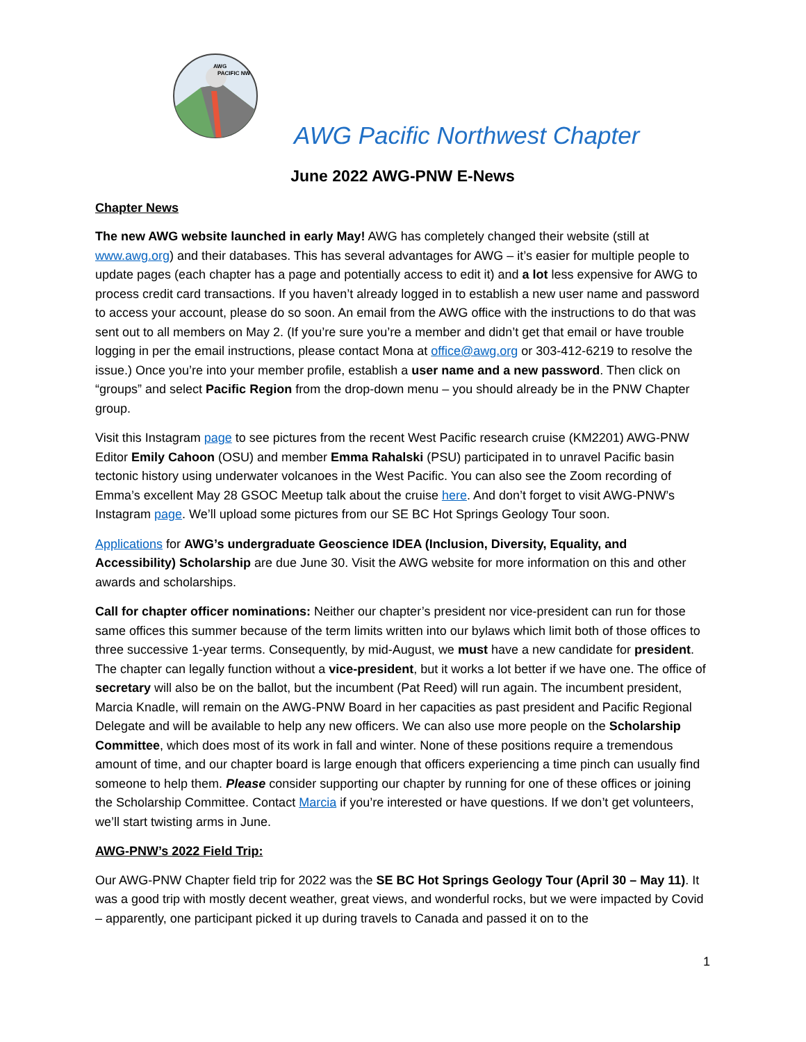AWG
PACIFIC NW
AWG Pacific Northwest Chapter
June 2022 AWG-PNW E-News
Chapter News
The new AWG website launched in early May! AWG has completely changed their website (still at www.awg.org) and their databases. This has several advantages for AWG – it’s easier for multiple people to update pages (each chapter has a page and potentially access to edit it) and a lot less expensive for AWG to process credit card transactions. If you haven’t already logged in to establish a new user name and password to access your account, please do so soon. An email from the AWG office with the instructions to do that was sent out to all members on May 2. (If you’re sure you’re a member and didn’t get that email or have trouble logging in per the email instructions, please contact Mona at office@awg.org or 303-412-6219 to resolve the issue.) Once you’re into your member profile, establish a user name and a new password. Then click on “groups” and select Pacific Region from the drop-down menu – you should already be in the PNW Chapter group.
Visit this Instagram page to see pictures from the recent West Pacific research cruise (KM2201) AWG-PNW Editor Emily Cahoon (OSU) and member Emma Rahalski (PSU) participated in to unravel Pacific basin tectonic history using underwater volcanoes in the West Pacific. You can also see the Zoom recording of Emma’s excellent May 28 GSOC Meetup talk about the cruise here. And don’t forget to visit AWG-PNW’s Instagram page. We’ll upload some pictures from our SE BC Hot Springs Geology Tour soon.
Applications for AWG’s undergraduate Geoscience IDEA (Inclusion, Diversity, Equality, and Accessibility) Scholarship are due June 30. Visit the AWG website for more information on this and other awards and scholarships.
Call for chapter officer nominations: Neither our chapter’s president nor vice-president can run for those same offices this summer because of the term limits written into our bylaws which limit both of those offices to three successive 1-year terms. Consequently, by mid-August, we must have a new candidate for president. The chapter can legally function without a vice-president, but it works a lot better if we have one. The office of secretary will also be on the ballot, but the incumbent (Pat Reed) will run again. The incumbent president, Marcia Knadle, will remain on the AWG-PNW Board in her capacities as past president and Pacific Regional Delegate and will be available to help any new officers. We can also use more people on the Scholarship Committee, which does most of its work in fall and winter. None of these positions require a tremendous amount of time, and our chapter board is large enough that officers experiencing a time pinch can usually find someone to help them. Please consider supporting our chapter by running for one of these offices or joining the Scholarship Committee. Contact Marcia if you’re interested or have questions. If we don’t get volunteers, we’ll start twisting arms in June.
AWG-PNW’s 2022 Field Trip:
Our AWG-PNW Chapter field trip for 2022 was the SE BC Hot Springs Geology Tour (April 30 – May 11). It was a good trip with mostly decent weather, great views, and wonderful rocks, but we were impacted by Covid – apparently, one participant picked it up during travels to Canada and passed it on to the
1